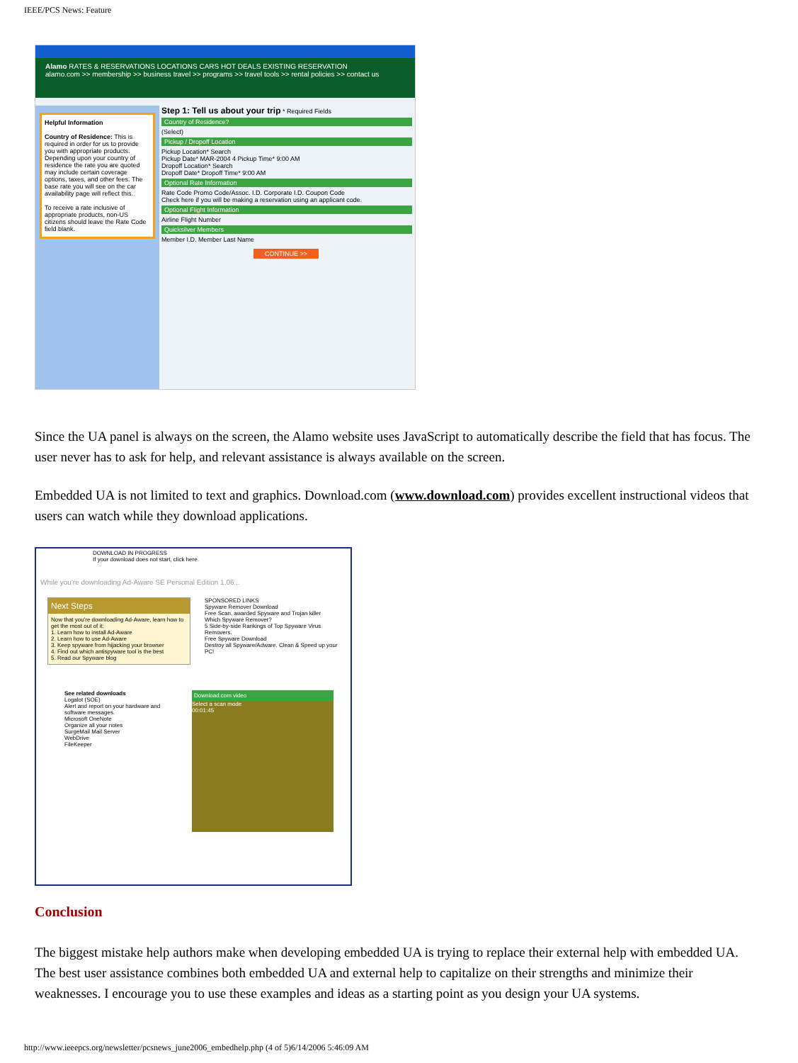IEEE/PCS News: Feature
Alamo RATES & RESERVATIONS LOCATIONS CARS HOT DEALS EXISTING RESERVATION
alamo.com >> membership >> business travel >> programs >> travel tools >> rental policies >> contact us
Helpful Information
Country of Residence: This is required in order for us to provide you with appropriate products. Depending upon your country of residence the rate you are quoted may include certain coverage options, taxes, and other fees. The base rate you will see on the car availability page will reflect this.
To receive a rate inclusive of appropriate products, non-US citizens should leave the Rate Code field blank.
Step 1: Tell us about your trip * Required Fields
Country of Residence?
(Select)
Pickup / Dropoff Location
Pickup Location* Search
Pickup Date* MAR-2004 4 Pickup Time* 9:00 AM
Dropoff Location* Search
Dropoff Date* Dropoff Time* 9:00 AM
Optional Rate Information
Rate Code Promo Code/Assoc. I.D. Corporate I.D. Coupon Code
Check here if you will be making a reservation using an applicant code.
Optional Flight Information
Airline Flight Number
Quicksilver Members
Member I.D. Member Last Name
CONTINUE >>
Since the UA panel is always on the screen, the Alamo website uses JavaScript to automatically describe the field that has focus. The user never has to ask for help, and relevant assistance is always available on the screen.
Embedded UA is not limited to text and graphics. Download.com (www.download.com) provides excellent instructional videos that users can watch while they download applications.
DOWNLOAD IN PROGRESS
If your download does not start, click here.
While you're downloading Ad-Aware SE Personal Edition 1.06...
Next Steps
Now that you're downloading Ad-Aware, learn how to get the most out of it:
1. Learn how to install Ad-Aware
2. Learn how to use Ad-Aware
3. Keep spyware from hijacking your browser
4. Find out which antispyware tool is the best
5. Read our Spyware blog
SPONSORED LINKS
Spyware Remover Download
Free Scan, awarded Spyware and Trojan killer
Which Spyware Remover?
5 Side-by-side Rankings of Top Spyware Virus Removers.
Free Spyware Download
Destroy all Spyware/Adware. Clean & Speed up your PC!
See related downloads
Logalot (SOE)
Alert and report on your hardware and software messages.
Microsoft OneNote
Organize all your notes
SurgeMail Mail Server
WebDrive
FileKeeper
Download.com video
Select a scan mode
00:01:45
Conclusion
The biggest mistake help authors make when developing embedded UA is trying to replace their external help with embedded UA. The best user assistance combines both embedded UA and external help to capitalize on their strengths and minimize their weaknesses. I encourage you to use these examples and ideas as a starting point as you design your UA systems.
http://www.ieeepcs.org/newsletter/pcsnews_june2006_embedhelp.php (4 of 5)6/14/2006 5:46:09 AM